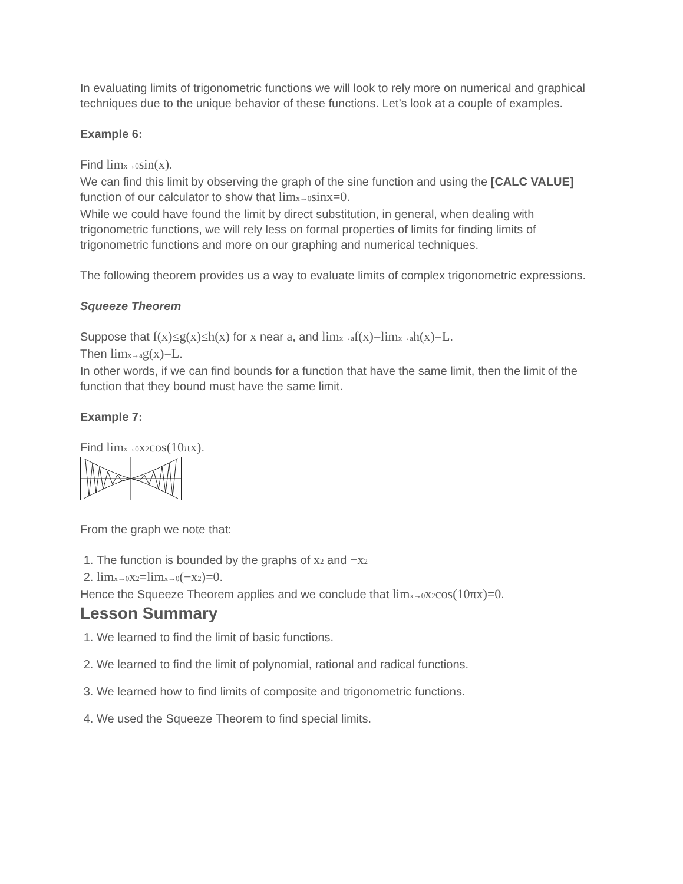In evaluating limits of trigonometric functions we will look to rely more on numerical and graphical techniques due to the unique behavior of these functions. Let’s look at a couple of examples.
Example 6:
Find limx→0sin(x).
We can find this limit by observing the graph of the sine function and using the [CALC VALUE] function of our calculator to show that limx→0sinx=0.
While we could have found the limit by direct substitution, in general, when dealing with trigonometric functions, we will rely less on formal properties of limits for finding limits of trigonometric functions and more on our graphing and numerical techniques.
The following theorem provides us a way to evaluate limits of complex trigonometric expressions.
Squeeze Theorem
Suppose that f(x)≤g(x)≤h(x) for x near a, and limx→af(x)=limx→ah(x)=L.
Then limx→ag(x)=L.
In other words, if we can find bounds for a function that have the same limit, then the limit of the function that they bound must have the same limit.
Example 7:
Find limx→0x2cos(10πx).
From the graph we note that:
1. The function is bounded by the graphs of x2 and −x2
2. limx→0x2=limx→0(−x2)=0.
Hence the Squeeze Theorem applies and we conclude that limx→0x2cos(10πx)=0.
Lesson Summary
1. We learned to find the limit of basic functions.
2. We learned to find the limit of polynomial, rational and radical functions.
3. We learned how to find limits of composite and trigonometric functions.
4. We used the Squeeze Theorem to find special limits.